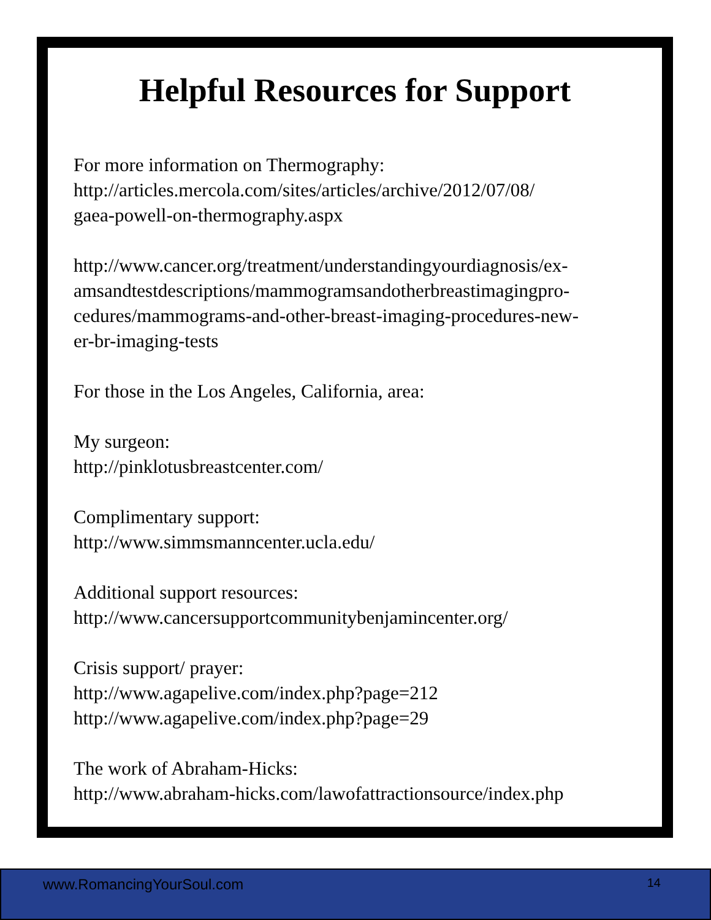Helpful Resources for Support
For more information on Thermography:
http://articles.mercola.com/sites/articles/archive/2012/07/08/
gaea-powell-on-thermography.aspx
http://www.cancer.org/treatment/understandingyourdiagnosis/ex-
amsandtestdescriptions/mammogramsandotherbreastimagingpro-
cedures/mammograms-and-other-breast-imaging-procedures-new-
er-br-imaging-tests
For those in the Los Angeles, California, area:
My surgeon:
http://pinklotusbreastcenter.com/
Complimentary support:
http://www.simmsmanncenter.ucla.edu/
Additional support resources:
http://www.cancersupportcommunitybenjamincenter.org/
Crisis support/ prayer:
http://www.agapelive.com/index.php?page=212
http://www.agapelive.com/index.php?page=29
The work of Abraham-Hicks:
http://www.abraham-hicks.com/lawofattractionsource/index.php
www.RomancingYourSoul.com 14